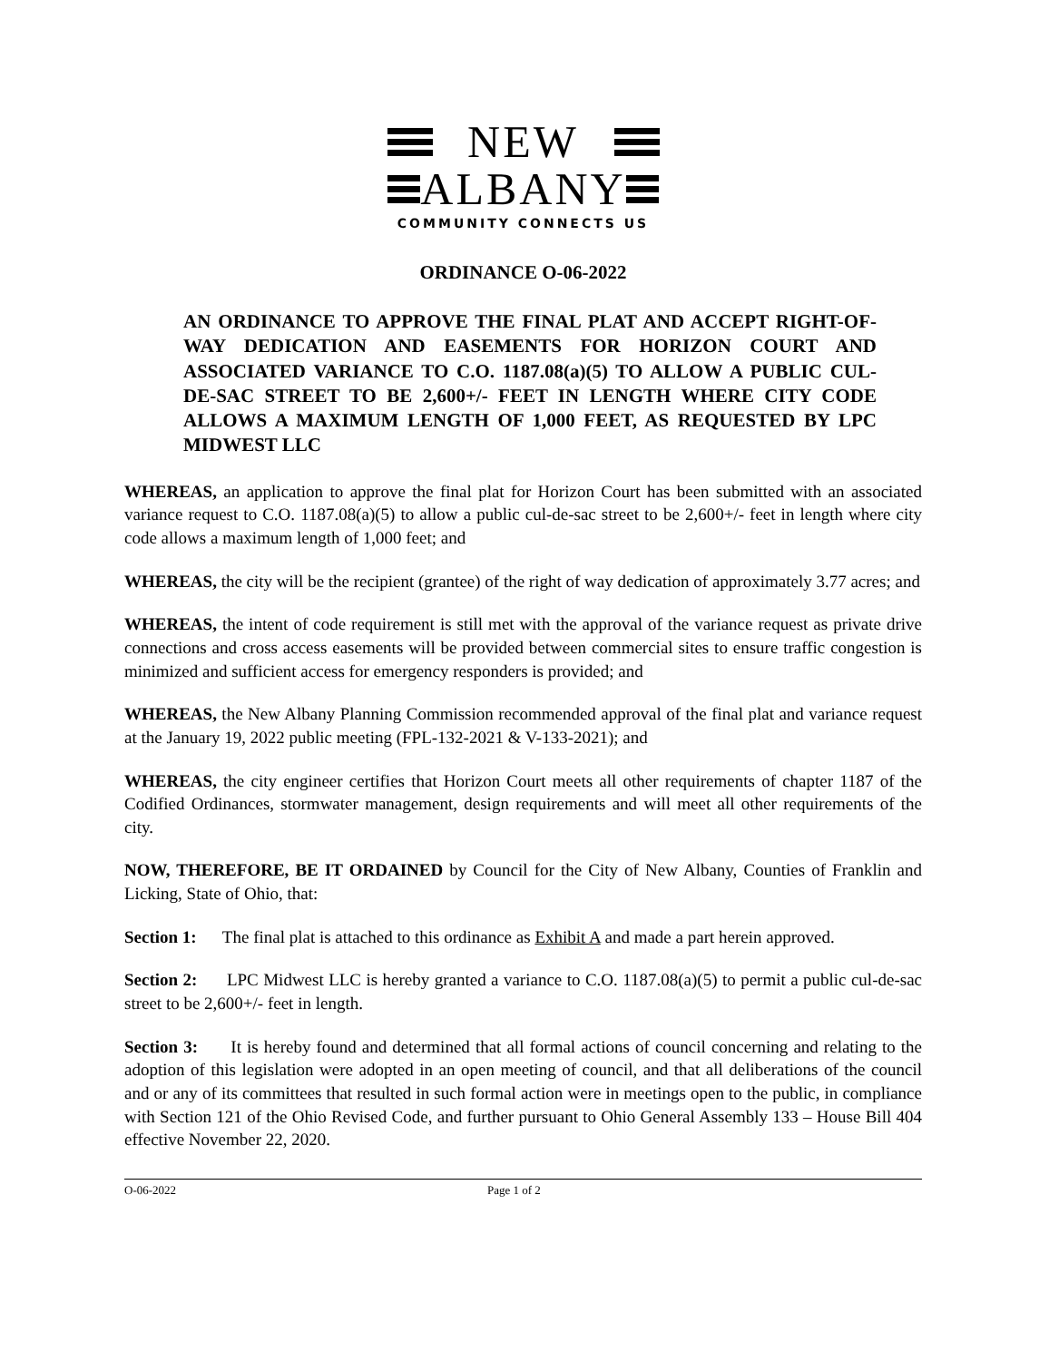NEW
ALBANY
COMMUNITY CONNECTS US
ORDINANCE O-06-2022
AN ORDINANCE TO APPROVE THE FINAL PLAT AND ACCEPT RIGHT-OF-WAY DEDICATION AND EASEMENTS FOR HORIZON COURT AND ASSOCIATED VARIANCE TO C.O. 1187.08(a)(5) TO ALLOW A PUBLIC CUL-DE-SAC STREET TO BE 2,600+/- FEET IN LENGTH WHERE CITY CODE ALLOWS A MAXIMUM LENGTH OF 1,000 FEET, AS REQUESTED BY LPC MIDWEST LLC
WHEREAS, an application to approve the final plat for Horizon Court has been submitted with an associated variance request to C.O. 1187.08(a)(5) to allow a public cul-de-sac street to be 2,600+/- feet in length where city code allows a maximum length of 1,000 feet; and
WHEREAS, the city will be the recipient (grantee) of the right of way dedication of approximately 3.77 acres; and
WHEREAS, the intent of code requirement is still met with the approval of the variance request as private drive connections and cross access easements will be provided between commercial sites to ensure traffic congestion is minimized and sufficient access for emergency responders is provided; and
WHEREAS, the New Albany Planning Commission recommended approval of the final plat and variance request at the January 19, 2022 public meeting (FPL-132-2021 & V-133-2021); and
WHEREAS, the city engineer certifies that Horizon Court meets all other requirements of chapter 1187 of the Codified Ordinances, stormwater management, design requirements and will meet all other requirements of the city.
NOW, THEREFORE, BE IT ORDAINED by Council for the City of New Albany, Counties of Franklin and Licking, State of Ohio, that:
Section 1: The final plat is attached to this ordinance as Exhibit A and made a part herein approved.
Section 2: LPC Midwest LLC is hereby granted a variance to C.O. 1187.08(a)(5) to permit a public cul-de-sac street to be 2,600+/- feet in length.
Section 3: It is hereby found and determined that all formal actions of council concerning and relating to the adoption of this legislation were adopted in an open meeting of council, and that all deliberations of the council and or any of its committees that resulted in such formal action were in meetings open to the public, in compliance with Section 121 of the Ohio Revised Code, and further pursuant to Ohio General Assembly 133 – House Bill 404 effective November 22, 2020.
O-06-2022 Page 1 of 2